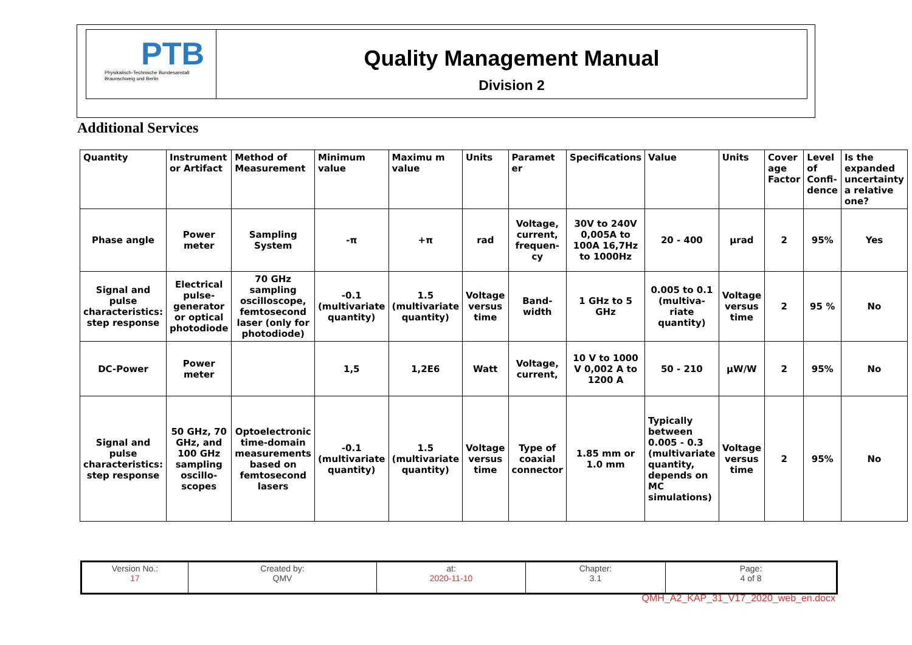PTB
Physikalisch-Technische Bundesanstalt
Braunschweig und Berlin
Quality Management Manual
Division 2
Additional Services
| Quantity | Instrument or Artifact | Method of Measurement | Minimum value | Maximu m value | Units | Paramet er | Specifications | Value | Units | Cover age Factor | Level of Confi-dence | Is the expanded uncertainty a relative one? |
| --- | --- | --- | --- | --- | --- | --- | --- | --- | --- | --- | --- | --- |
| Phase angle | Power meter | Sampling System | -π | +π | rad | Voltage, current, frequen-cy | 30V to 240V 0,005A to 100A 16,7Hz to 1000Hz | 20 - 400 | µrad | 2 | 95% | Yes |
| Signal and pulse characteristics: step response | Electrical pulse-generator or optical photodiode | 70 GHz sampling oscilloscope, femtosecond laser (only for photodiode) | -0.1 (multivariate quantity) | 1.5 (multivariate quantity) | Voltage versus time | Band-width | 1 GHz to 5 GHz | 0.005 to 0.1 (multiva-riate quantity) | Voltage versus time | 2 | 95 % | No |
| DC-Power | Power meter | | 1,5 | 1,2E6 | Watt | Voltage, current, | 10 V to 1000 V 0,002 A to 1200 A | 50 - 210 | µW/W | 2 | 95% | No |
| Signal and pulse characteristics: step response | 50 GHz, 70 GHz, and 100 GHz sampling oscillo-scopes | Optoelectronic time-domain measurements based on femtosecond lasers | -0.1 (multivariate quantity) | 1.5 (multivariate quantity) | Voltage versus time | Type of coaxial connector | 1.85 mm or 1.0 mm | Typically between 0.005 - 0.3 (multivariate quantity, depends on MC simulations) | Voltage versus time | 2 | 95% | No |
| Version No.: 17 | Created by: QMV | at: 2020-11-10 | Chapter: 3.1 | Page: 4 of 8 |
QMH_A2_KAP_31_V17_2020_web_en.docx